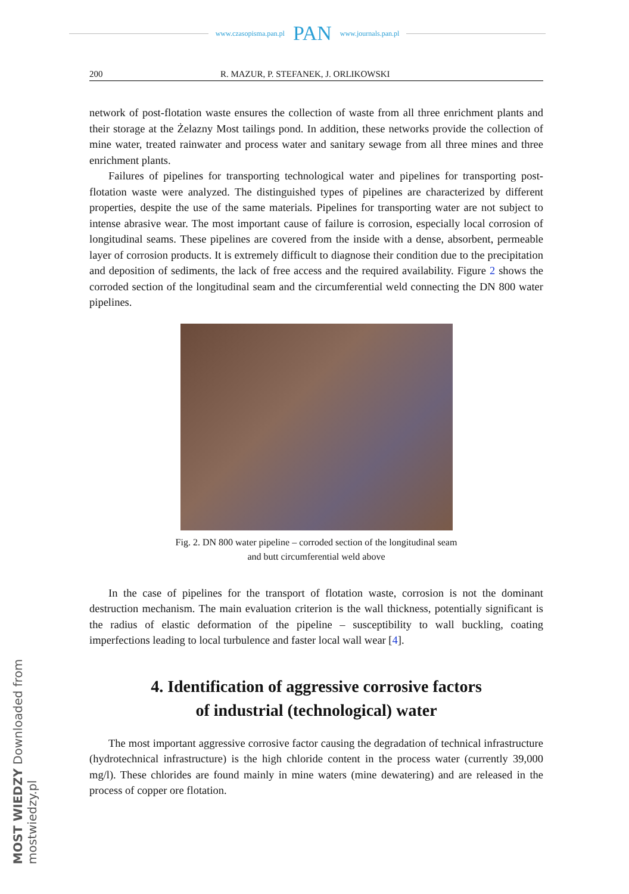www.czasopisma.pan.pl PAN www.journals.pan.pl
200 R. MAZUR, P. STEFANEK, J. ORLIKOWSKI
network of post-flotation waste ensures the collection of waste from all three enrichment plants and their storage at the Żelazny Most tailings pond. In addition, these networks provide the collection of mine water, treated rainwater and process water and sanitary sewage from all three mines and three enrichment plants.
Failures of pipelines for transporting technological water and pipelines for transporting post-flotation waste were analyzed. The distinguished types of pipelines are characterized by different properties, despite the use of the same materials. Pipelines for transporting water are not subject to intense abrasive wear. The most important cause of failure is corrosion, especially local corrosion of longitudinal seams. These pipelines are covered from the inside with a dense, absorbent, permeable layer of corrosion products. It is extremely difficult to diagnose their condition due to the precipitation and deposition of sediments, the lack of free access and the required availability. Figure 2 shows the corroded section of the longitudinal seam and the circumferential weld connecting the DN 800 water pipelines.
Fig. 2. DN 800 water pipeline – corroded section of the longitudinal seam
and butt circumferential weld above
In the case of pipelines for the transport of flotation waste, corrosion is not the dominant destruction mechanism. The main evaluation criterion is the wall thickness, potentially significant is the radius of elastic deformation of the pipeline – susceptibility to wall buckling, coating imperfections leading to local turbulence and faster local wall wear [4].
4. Identification of aggressive corrosive factors
of industrial (technological) water
The most important aggressive corrosive factor causing the degradation of technical infrastructure (hydrotechnical infrastructure) is the high chloride content in the process water (currently 39,000 mg/l). These chlorides are found mainly in mine waters (mine dewatering) and are released in the process of copper ore flotation.
MOST WIEDZY Downloaded from mostwiedzy.pl